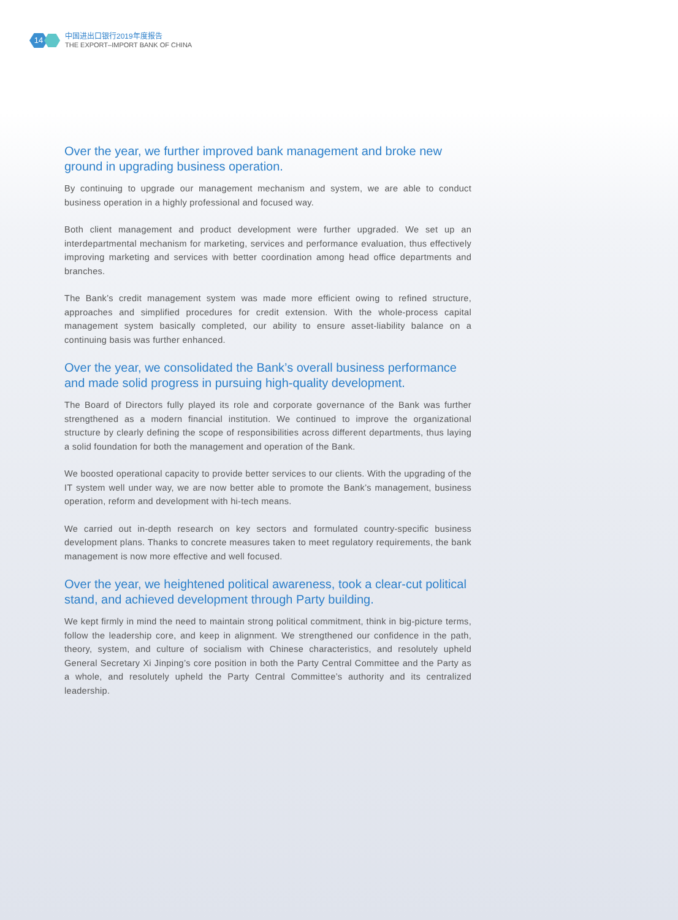14
中国进出口银行2019年度报告
THE EXPORT–IMPORT BANK OF CHINA
Over the year, we further improved bank management and broke new ground in upgrading business operation.
By continuing to upgrade our management mechanism and system, we are able to conduct business operation in a highly professional and focused way.
Both client management and product development were further upgraded. We set up an interdepartmental mechanism for marketing, services and performance evaluation, thus effectively improving marketing and services with better coordination among head office departments and branches.
The Bank’s credit management system was made more efficient owing to refined structure, approaches and simplified procedures for credit extension. With the whole-process capital management system basically completed, our ability to ensure asset-liability balance on a continuing basis was further enhanced.
Over the year, we consolidated the Bank’s overall business performance and made solid progress in pursuing high-quality development.
The Board of Directors fully played its role and corporate governance of the Bank was further strengthened as a modern financial institution. We continued to improve the organizational structure by clearly defining the scope of responsibilities across different departments, thus laying a solid foundation for both the management and operation of the Bank.
We boosted operational capacity to provide better services to our clients. With the upgrading of the IT system well under way, we are now better able to promote the Bank’s management, business operation, reform and development with hi-tech means.
We carried out in-depth research on key sectors and formulated country-specific business development plans. Thanks to concrete measures taken to meet regulatory requirements, the bank management is now more effective and well focused.
Over the year, we heightened political awareness, took a clear-cut political stand, and achieved development through Party building.
We kept firmly in mind the need to maintain strong political commitment, think in big-picture terms, follow the leadership core, and keep in alignment. We strengthened our confidence in the path, theory, system, and culture of socialism with Chinese characteristics, and resolutely upheld General Secretary Xi Jinping’s core position in both the Party Central Committee and the Party as a whole, and resolutely upheld the Party Central Committee’s authority and its centralized leadership.